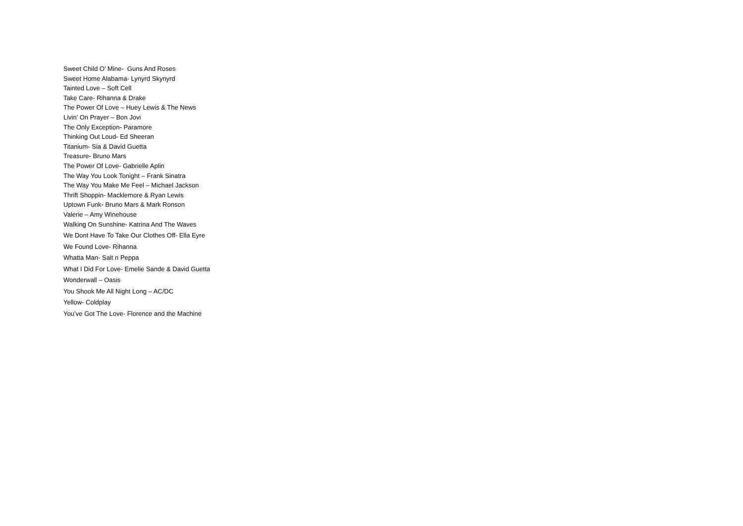Sweet Child O’ Mine- Guns And Roses
Sweet Home Alabama- Lynyrd Skynyrd
Tainted Love – Soft Cell
Take Care- Rihanna & Drake
The Power Of Love – Huey Lewis & The News
Livin’ On Prayer – Bon Jovi
The Only Exception- Paramore
Thinking Out Loud- Ed Sheeran
Titanium- Sia & David Guetta
Treasure- Bruno Mars
The Power Of Love- Gabrielle Aplin
The Way You Look Tonight – Frank Sinatra
The Way You Make Me Feel – Michael Jackson
Thrift Shoppin- Macklemore & Ryan Lewis
Uptown Funk- Bruno Mars & Mark Ronson
Valerie – Amy Winehouse
Walking On Sunshine- Katrina And The Waves
We Dont Have To Take Our Clothes Off- Ella Eyre
We Found Love- Rihanna
Whatta Man- Salt n Peppa
What I Did For Love- Emelie Sande & David Guetta
Wonderwall – Oasis
You Shook Me All Night Long – AC/DC
Yellow- Coldplay
You’ve Got The Love- Florence and the Machine